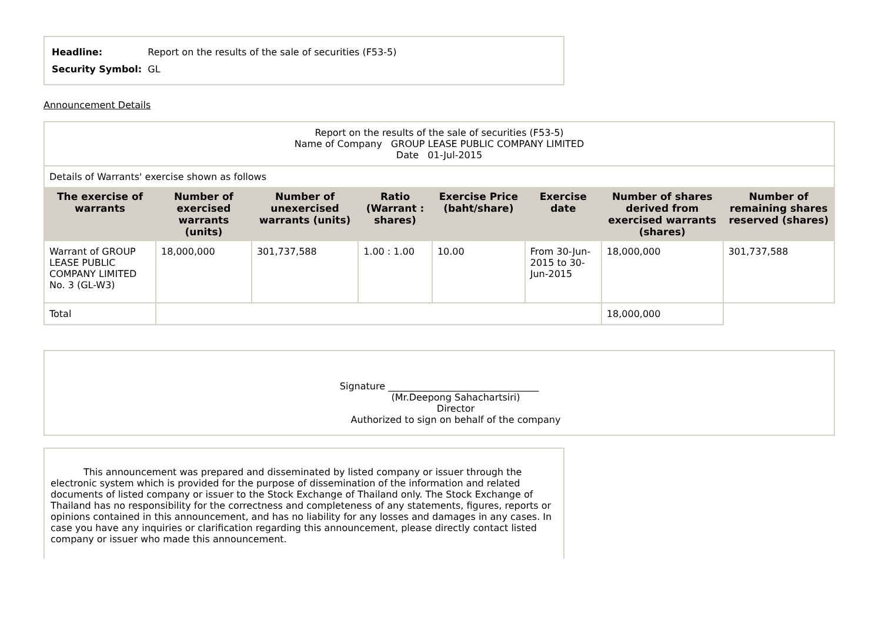| Headline: | Report on the results of the sale of securities (F53-5) |
| Security Symbol: | GL |
Announcement Details
| Report on the results of the sale of securities (F53-5) Name of Company GROUP LEASE PUBLIC COMPANY LIMITED Date 01-Jul-2015 | | | | | | | |
| Details of Warrants' exercise shown as follows | | | | | | | |
| The exercise of warrants | Number of exercised warrants (units) | Number of unexercised warrants (units) | Ratio (Warrant : shares) | Exercise Price (baht/share) | Exercise date | Number of shares derived from exercised warrants (shares) | Number of remaining shares reserved (shares) |
| Warrant of GROUP LEASE PUBLIC COMPANY LIMITED No. 3 (GL-W3) | 18,000,000 | 301,737,588 | 1.00 : 1.00 | 10.00 | From 30-Jun-2015 to 30-Jun-2015 | 18,000,000 | 301,737,588 |
| Total | | | | | | 18,000,000 | |
Signature ________________________________
(Mr.Deepong Sahachartsiri)
Director
Authorized to sign on behalf of the company
This announcement was prepared and disseminated by listed company or issuer through the electronic system which is provided for the purpose of dissemination of the information and related documents of listed company or issuer to the Stock Exchange of Thailand only. The Stock Exchange of Thailand has no responsibility for the correctness and completeness of any statements, figures, reports or opinions contained in this announcement, and has no liability for any losses and damages in any cases. In case you have any inquiries or clarification regarding this announcement, please directly contact listed company or issuer who made this announcement.